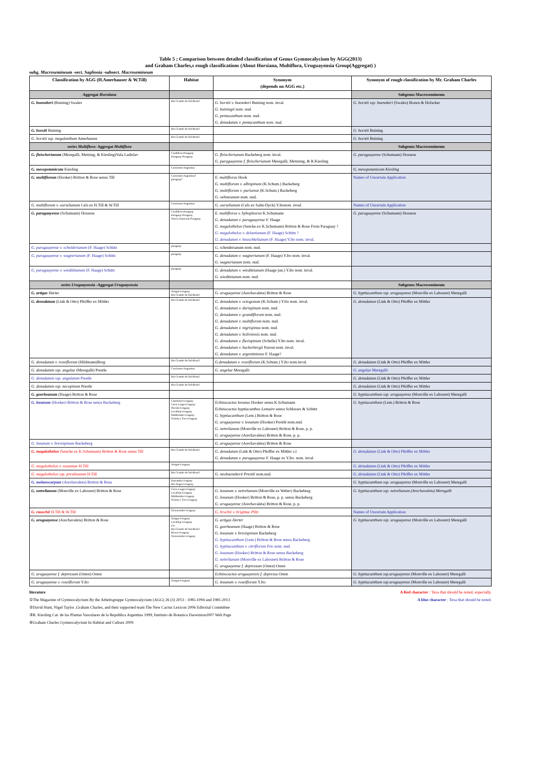Table 5 ; Comparison between detailed classification of Genus Gymnocalycium by AGG(2013)
and Graham Charles,s rough classifications (About Horsiana, Multiflora, Uruguayensia Group(Aggregat) )
subg. Macrosemineum -sect. Saglionia -subsect. Macrosemineum
| Classification by AGG (H.Amerhauser & W.Till) | Habitat | Synonym (depends on AGG etc.) | Synonym of rough classification by Mr. Graham Charles |
| --- | --- | --- | --- |
| Aggregat Horstiana | | | Subgenus Macrosemineum |
| G. bueneker i (Buining) Swales | Rio Grande do Sul-Brazil | G. horstii v. buenekeri Buining nom. inval. G. buiningii nom. nud. G. pentacanthum nom. nud. G. denudatum v. pentacanthum nom. nud. | G. horstii ssp. buenekeri (Swales) Brawn & Hofacker |
| G. horstii Buining | Rio Grande do Sul-Brazil | | G. horstii Buining |
| G. horstii ssp. megalanthum Amerhauser | Rio Grande do Sul-Brazil | | G. horstii Buining |
| series Multiflora - Aggregat Multiflora | | | Subgenus Macrosemineum |
| G. fleischerianum (Meregalli, Metzing, & Kiesling)Vala Ladislav | Cordillera-Paraguay Paraguay-Paraguay | G. fleischerianum Backeberg nom. inval. G. paraguayense f. fleischerianum Meregalli, Metzeing, & R.Kiesling | G. paraguayense (Schumann) Hosseus |
| G. mesopotamicum Kiesling | Corrientes-Argentina | | G. mesopotamicum Kiesling |
| G. multiflorum (Hooker) Britton & Rose sensu Till | Corrientes-Argentina? paraguay? | E. multiflorus Hook G. multiflorum v. albispinum (K.Schum.) Backeberg G. multiflorum v. parisense (K.Schum.) Backeberg G. oehmeanum nom. nud. | Names of Uncertain Application |
| G. multiflorum v. ourselianum Cels ex H.Till & W.Till | Corrientes-Argentina | G. ourselianum (Cels ex Salm-Dyck) Y.Ito nom. inval. | Names of Uncertain Application |
| G. paraguayense (Schumann) Hosseus | Cordillera-Paraguay Paraguay-Paraguay Nueva Asuncion-Paraguay | E. multiflorus v. hybopleurus K.Schumann G. denudatum v. paraguayense F. Haage G. megalothelon (Sencke ex K.Schumann) Britton & Rose From Paraguay ? G. megalothelos v. delaetianum (F. Haage) Schütz ? G. denudatum v. heuschkelianum (F. Haage) Y.Ito nom. inval. | G. paraguayense (Schumann) Hosseus |
| G. paraguayense v. scheiderianum (F. Haage) Schütz | paraguay | G. scheiderianum nom. nud. | |
| G. paraguayense v. wagnerianum (F. Haage) Schütz | paraguay | G. denudatum v. wagnerianum (F. Haage) Y.Ito nom. inval. G. wagnerianum nom. nud. | |
| G. paraguayense v. wieditzianum (F. Haage) Schütz | paraguay | G. denudatum v. wieditzianum (Haage jun.) Y.Ito nom. inval. G. wieditzianum nom. nud. | |
| series Uruguayensia -Aggregat Uruguayensia | | | Subgenus Macrosemineum |
| G. artigas Herter | Artigas-Uruguay Rio Grande do Sul-Brazil | G. uruguayense (Arechavaleta) Britton & Rose | G. hyptiacanthum ssp. uruguayense (Monville ex Labouret) Meregalli |
| G. denudatum (Link & Otto) Pfeiffer ex Mittler | Rio Grande do Sul-Brazil | G. denudatum v. octogonum (K.Schum.) Y.Ito nom. inval. G. denudatum v. durispinum nom. nud. G. denudatum v. grandiflorum nom. nud. G. denudatum v. multiflorum nom. nud. G. denudatum v. nigrispinus nom. nud. G. denudatum v. boliviensis nom. nud. G. denudatum v. flavispinum (Schelle) Y.Ito nom. inval. G. denudatum v. backerbergii Pazout nom. inval. G. denudatum v. argentiniense F. Haage? | G. denudatum (Link & Otto) Pfeiffer ex Mittler |
| G. denudatum v. roseiflorum (Hildmann)Borg | Rio Grande do Sul-Brazil | G.denudatum v. roseiflorum (K.Schum.) Y.Ito nom.inval. | G. denudatum (Link & Otto) Pfeiffer ex Mittler |
| G. denudatum ssp. angelae (Meregalli) Prestle | Corrientes-Argentina | G. angelae Meregalli | G. angelae Meregalli |
| G. denudatum ssp. angulatum Prestle | Rio Grande do Sul-Brazil | | G. denudatum (Link & Otto) Pfeiffer ex Mittler |
| G. denudatum ssp. necopinum Prestle | Rio Grande do Sul-Brazil | | G. denudatum (Link & Otto) Pfeiffer ex Mittler |
| G. guerkeanum (Haage) Britton & Rose | | | G. hyptiacanthum ssp. uruguayense (Monville ex Labouret) Meregalli |
| G. leeanum (Hooker) Britton & Rose sensu Backeberg | Canelones-Uruguay Cerro Largo-Uruguay Florida-Uruguay Lavalleja-Uruguay Maldonado-Uruguay Treinta y Tres-Uruguay | Echinocactus leeanus Hooker sensu K.Schumann Echinocactus hyptiacanthus Lemaire sensu Schlosser & Schütz G. hyptiacanthum (Lem.) Britton & Rose G. uruguayense v. leeanum (Hooker) Prestlé nom.nud. G. netrelianum (Monville ex Labouret) Britton & Rose, p. p. G. uruguayense (Arechavaleta) Britton & Rose, p. p. | G. hyptiacanthum (Lem.) Britton & Rose |
| G. leeanum v. brevispinum Backeberg | | G. uruguayense (Arechavaleta) Britton & Rose | |
| G. megalothelon (Sencke ex K.Schumann) Britton & Rose sensu Till | Rio Grande do Sul-Brazil | G. denudatum (Link & Otto) Pfeiffer ex Mittler s.l G. denudatum v. paraguayense F. Haage ex Y.Ito. nom. inval. | G. denudatum (Link & Otto) Pfeiffer ex Mittler |
| G. megalothelon v. susannae H.Till | Artigas-Uruguay | | G. denudatum (Link & Otto) Pfeiffer ex Mittler |
| G. megalothelon ssp. prestleanum H.Till | Rio Grande do Sul-Brazil | G. neobuenekerii Prestlé nom.nud. | G. denudatum (Link & Otto) Pfeiffer ex Mittler |
| G. melanocarpum (Arechavaleta) Britton & Rose | Paysandu-Uruguay Rio Negro-Uruguay | | G. hyptiacanthum ssp. uruguayense (Monville ex Labouret) Meregalli |
| G. netrelianum (Monville ex Labouret) Britton & Rose | Cerro Largo-Uruguay Lavalleja-Uruguay Maldonado-Uruguay Treinta y Tres-Uruguay | G. leeanum v. netrelianum (Monville ex Weber) Backeberg G. leeanum (Hooker) Britton & Rose, p. p. sensu Backeberg G. uruguayense (Arechavaleta) Britton & Rose, p. p. | G. hyptiacanthum ssp. netrelianum (Arechavaleta) Meregalli |
| G. rauschii H.Till & W.Till | Tacuarembo-Uruguay | G. bruchii v. brigittae Piltz | Names of Uncertain Application |
| G. uruguayense (Arechavaleta) Britton & Rose | Artigas-Uruguay Lavalleja-Uruguay Lis Rio Grande do Sul-Brazil Rivera-Uruguay Tacuarembo-Uruguay | G. artigas Herter G. guerkeanum (Haage) Britton & Rose G. leeanum v. brevispinum Backeberg G. hyptiacanthum (Lem.) Britton & Rose sensu Backeberg G. hyptiacanthum v. citriflorum Fric nom. nud. G. leeanum (Hooker) Britton & Rose sensu Backeberg G. netrelianum (Monville ex Labouret) Britton & Rose G. uruguayense f. depressum (Osten) Osten | G. hyptiacanthum ssp. uruguayense (Monville ex Labouret) Meregalli |
| G. uruguayense f. depressum (Osten) Osten | | Echinocactus uruguayensis f. depressa Osten | G. hyptiacanthum ssp.uruguayense (Monville ex Labouret) Meregalli |
| G. uruguayense v. roseiflorum Y.Ito | Artigas-Uruguay | G. leeanum v. roseiflorum Y.Ito | G. hyptiacanthum ssp.uruguayense (Monville ex Labouret) Meregalli |
literature A Red character : Texa that should be noted, especially.
①The Magazine of Gymnocalycium By the Arbeitsgruppe Gymnocalycium (AGG) 26 (3) 2013 : 1085-1094 and 1981-2013 A blue character : Texa that should be noted.
②David Hunt, Nigel Taylor ,Graham Charles, and their supported team The New Cactus Lexicon 2006 Editorial Committee
③R. Kiesling Cat. de las Plantas Vasculares de la Republica Argentina 1999, Instituto de Botanica Darwinion2007 Web Page
④Graham Charles Gymnocalycium In Habitat and Culture 2009